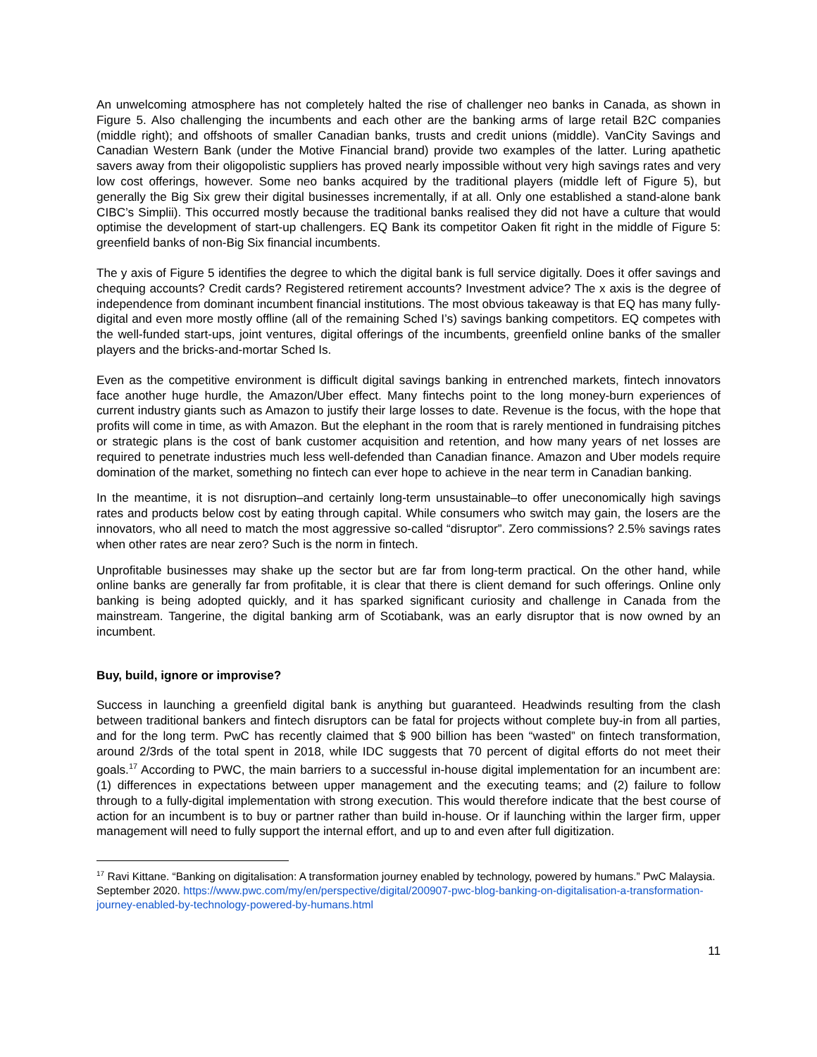An unwelcoming atmosphere has not completely halted the rise of challenger neo banks in Canada, as shown in Figure 5. Also challenging the incumbents and each other are the banking arms of large retail B2C companies (middle right); and offshoots of smaller Canadian banks, trusts and credit unions (middle). VanCity Savings and Canadian Western Bank (under the Motive Financial brand) provide two examples of the latter. Luring apathetic savers away from their oligopolistic suppliers has proved nearly impossible without very high savings rates and very low cost offerings, however. Some neo banks acquired by the traditional players (middle left of Figure 5), but generally the Big Six grew their digital businesses incrementally, if at all. Only one established a stand-alone bank CIBC’s Simplii). This occurred mostly because the traditional banks realised they did not have a culture that would optimise the development of start-up challengers. EQ Bank its competitor Oaken fit right in the middle of Figure 5: greenfield banks of non-Big Six financial incumbents.
The y axis of Figure 5 identifies the degree to which the digital bank is full service digitally. Does it offer savings and chequing accounts? Credit cards? Registered retirement accounts? Investment advice? The x axis is the degree of independence from dominant incumbent financial institutions. The most obvious takeaway is that EQ has many fully-digital and even more mostly offline (all of the remaining Sched I’s) savings banking competitors. EQ competes with the well-funded start-ups, joint ventures, digital offerings of the incumbents, greenfield online banks of the smaller players and the bricks-and-mortar Sched Is.
Even as the competitive environment is difficult digital savings banking in entrenched markets, fintech innovators face another huge hurdle, the Amazon/Uber effect. Many fintechs point to the long money-burn experiences of current industry giants such as Amazon to justify their large losses to date. Revenue is the focus, with the hope that profits will come in time, as with Amazon. But the elephant in the room that is rarely mentioned in fundraising pitches or strategic plans is the cost of bank customer acquisition and retention, and how many years of net losses are required to penetrate industries much less well-defended than Canadian finance. Amazon and Uber models require domination of the market, something no fintech can ever hope to achieve in the near term in Canadian banking.
In the meantime, it is not disruption–and certainly long-term unsustainable–to offer uneconomically high savings rates and products below cost by eating through capital. While consumers who switch may gain, the losers are the innovators, who all need to match the most aggressive so-called “disruptor”. Zero commissions? 2.5% savings rates when other rates are near zero? Such is the norm in fintech.
Unprofitable businesses may shake up the sector but are far from long-term practical. On the other hand, while online banks are generally far from profitable, it is clear that there is client demand for such offerings. Online only banking is being adopted quickly, and it has sparked significant curiosity and challenge in Canada from the mainstream. Tangerine, the digital banking arm of Scotiabank, was an early disruptor that is now owned by an incumbent.
Buy, build, ignore or improvise?
Success in launching a greenfield digital bank is anything but guaranteed. Headwinds resulting from the clash between traditional bankers and fintech disruptors can be fatal for projects without complete buy-in from all parties, and for the long term. PwC has recently claimed that $ 900 billion has been “wasted” on fintech transformation, around 2/3rds of the total spent in 2018, while IDC suggests that 70 percent of digital efforts do not meet their goals.<sup>17</sup> According to PWC, the main barriers to a successful in-house digital implementation for an incumbent are: (1) differences in expectations between upper management and the executing teams; and (2) failure to follow through to a fully-digital implementation with strong execution. This would therefore indicate that the best course of action for an incumbent is to buy or partner rather than build in-house. Or if launching within the larger firm, upper management will need to fully support the internal effort, and up to and even after full digitization.
<sup>17</sup> Ravi Kittane. “Banking on digitalisation: A transformation journey enabled by technology, powered by humans.” PwC Malaysia. September 2020. https://www.pwc.com/my/en/perspective/digital/200907-pwc-blog-banking-on-digitalisation-a-transformation-journey-enabled-by-technology-powered-by-humans.html
11